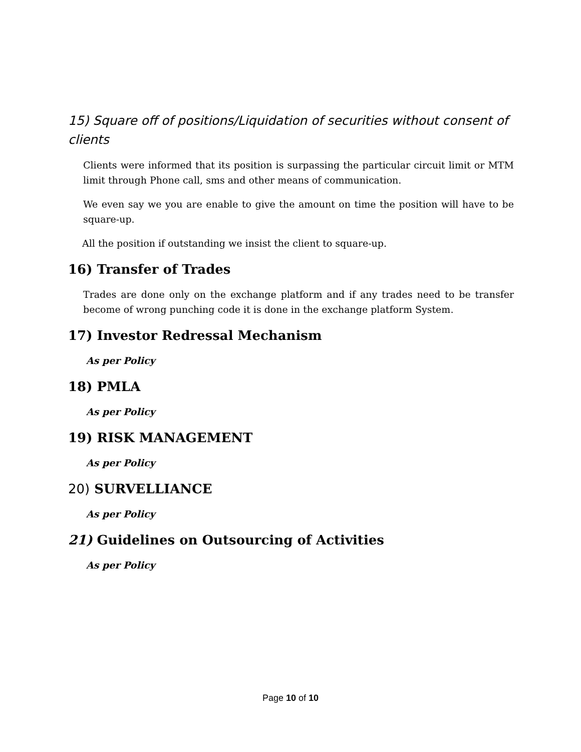15) Square off of positions/Liquidation of securities without consent of clients
Clients were informed that its position is surpassing the particular circuit limit or MTM limit through Phone call, sms and other means of communication.
We even say we you are enable to give the amount on time the position will have to be square-up.
All the position if outstanding we insist the client to square-up.
16) Transfer of Trades
Trades are done only on the exchange platform and if any trades need to be transfer become of wrong punching code it is done in the exchange platform System.
17) Investor Redressal Mechanism
As per Policy
18) PMLA
As per Policy
19) RISK MANAGEMENT
As per Policy
20) SURVELLIANCE
As per Policy
21) Guidelines on Outsourcing of Activities
As per Policy
Page 10 of 10